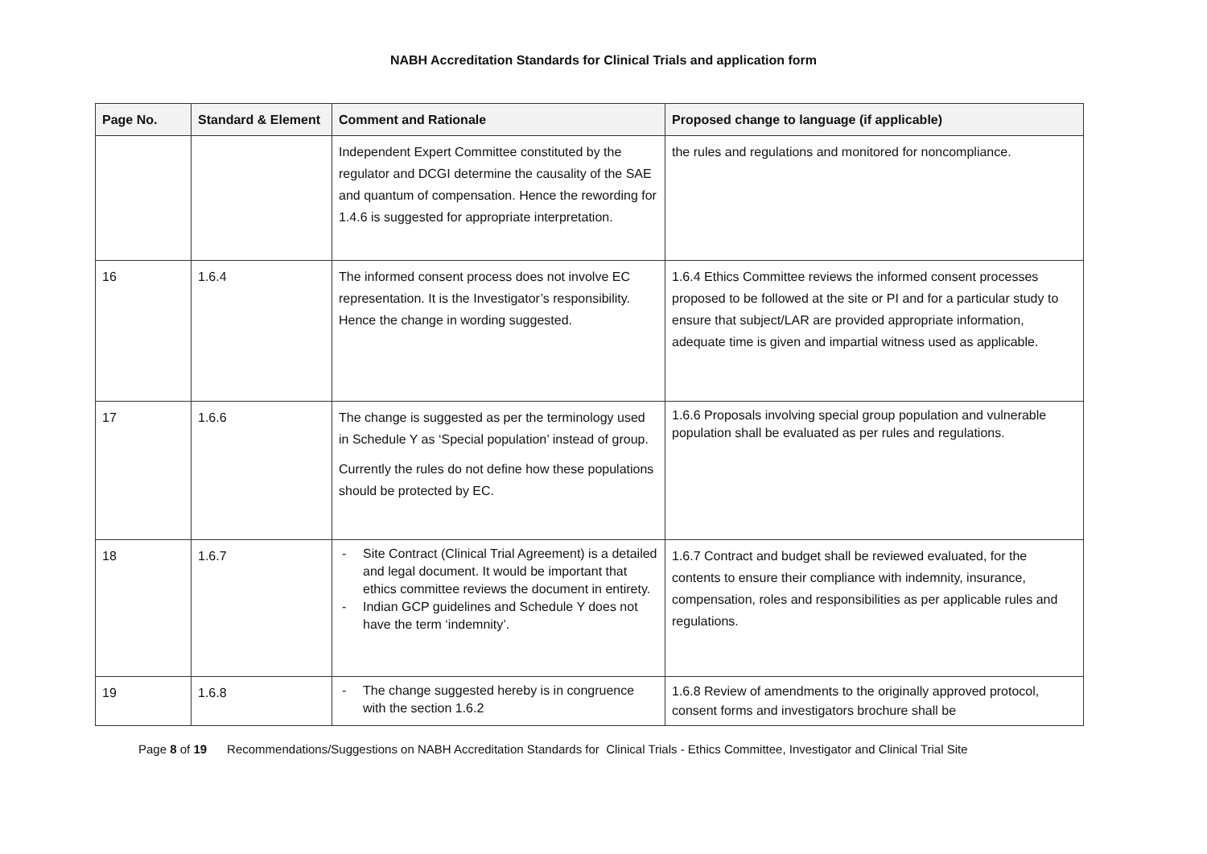NABH Accreditation Standards for Clinical Trials and application form
| Page No. | Standard & Element | Comment and Rationale | Proposed change to language (if applicable) |
| --- | --- | --- | --- |
| | | Independent Expert Committee constituted by the regulator and DCGI determine the causality of the SAE and quantum of compensation. Hence the rewording for 1.4.6 is suggested for appropriate interpretation. | the rules and regulations and monitored for noncompliance. |
| 16 | 1.6.4 | The informed consent process does not involve EC representation. It is the Investigator’s responsibility. Hence the change in wording suggested. | 1.6.4 Ethics Committee reviews the informed consent processes proposed to be followed at the site or PI and for a particular study to ensure that subject/LAR are provided appropriate information, adequate time is given and impartial witness used as applicable. |
| 17 | 1.6.6 | The change is suggested as per the terminology used in Schedule Y as ‘Special population’ instead of group. Currently the rules do not define how these populations should be protected by EC. | 1.6.6 Proposals involving special group population and vulnerable population shall be evaluated as per rules and regulations. |
| 18 | 1.6.7 | - Site Contract (Clinical Trial Agreement) is a detailed and legal document. It would be important that ethics committee reviews the document in entirety. - Indian GCP guidelines and Schedule Y does not have the term ‘indemnity’. | 1.6.7 Contract and budget shall be reviewed evaluated, for the contents to ensure their compliance with indemnity, insurance, compensation, roles and responsibilities as per applicable rules and regulations. |
| 19 | 1.6.8 | - The change suggested hereby is in congruence with the section 1.6.2 | 1.6.8 Review of amendments to the originally approved protocol, consent forms and investigators brochure shall be |
Page 8 of 19 Recommendations/Suggestions on NABH Accreditation Standards for Clinical Trials - Ethics Committee, Investigator and Clinical Trial Site